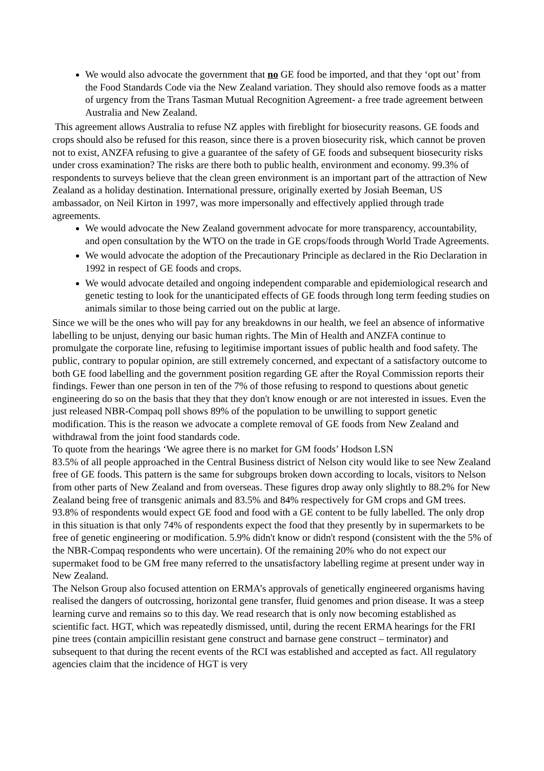We would also advocate the government that no GE food be imported, and that they ‘opt out’ from the Food Standards Code via the New Zealand variation. They should also remove foods as a matter of urgency from the Trans Tasman Mutual Recognition Agreement- a free trade agreement between Australia and New Zealand.
This agreement allows Australia to refuse NZ apples with fireblight for biosecurity reasons. GE foods and crops should also be refused for this reason, since there is a proven biosecurity risk, which cannot be proven not to exist, ANZFA refusing to give a guarantee of the safety of GE foods and subsequent biosecurity risks under cross examination? The risks are there both to public health, environment and economy. 99.3% of respondents to surveys believe that the clean green environment is an important part of the attraction of New Zealand as a holiday destination. International pressure, originally exerted by Josiah Beeman, US ambassador, on Neil Kirton in 1997, was more impersonally and effectively applied through trade agreements.
We would advocate the New Zealand government advocate for more transparency, accountability, and open consultation by the WTO on the trade in GE crops/foods through World Trade Agreements.
We would advocate the adoption of the Precautionary Principle as declared in the Rio Declaration in 1992 in respect of GE foods and crops.
We would advocate detailed and ongoing independent comparable and epidemiological research and genetic testing to look for the unanticipated effects of GE foods through long term feeding studies on animals similar to those being carried out on the public at large.
Since we will be the ones who will pay for any breakdowns in our health, we feel an absence of informative labelling to be unjust, denying our basic human rights. The Min of Health and ANZFA continue to promulgate the corporate line, refusing to legitimise important issues of public health and food safety. The public, contrary to popular opinion, are still extremely concerned, and expectant of a satisfactory outcome to both GE food labelling and the government position regarding GE after the Royal Commission reports their findings. Fewer than one person in ten of the 7% of those refusing to respond to questions about genetic engineering do so on the basis that they that they don't know enough or are not interested in issues. Even the just released NBR-Compaq poll shows 89% of the population to be unwilling to support genetic modification. This is the reason we advocate a complete removal of GE foods from New Zealand and withdrawal from the joint food standards code.
To quote from the hearings ‘We agree there is no market for GM foods’ Hodson LSN
83.5% of all people approached in the Central Business district of Nelson city would like to see New Zealand free of GE foods. This pattern is the same for subgroups broken down according to locals, visitors to Nelson from other parts of New Zealand and from overseas. These figures drop away only slightly to 88.2% for New Zealand being free of transgenic animals and 83.5% and 84% respectively for GM crops and GM trees. 93.8% of respondents would expect GE food and food with a GE content to be fully labelled. The only drop in this situation is that only 74% of respondents expect the food that they presently by in supermarkets to be free of genetic engineering or modification. 5.9% didn't know or didn't respond (consistent with the the 5% of the NBR-Compaq respondents who were uncertain). Of the remaining 20% who do not expect our supermaket food to be GM free many referred to the unsatisfactory labelling regime at present under way in New Zealand.
The Nelson Group also focused attention on ERMA’s approvals of genetically engineered organisms having realised the dangers of outcrossing, horizontal gene transfer, fluid genomes and prion disease. It was a steep learning curve and remains so to this day. We read research that is only now becoming established as scientific fact. HGT, which was repeatedly dismissed, until, during the recent ERMA hearings for the FRI pine trees (contain ampicillin resistant gene construct and barnase gene construct – terminator) and subsequent to that during the recent events of the RCI was established and accepted as fact. All regulatory agencies claim that the incidence of HGT is very